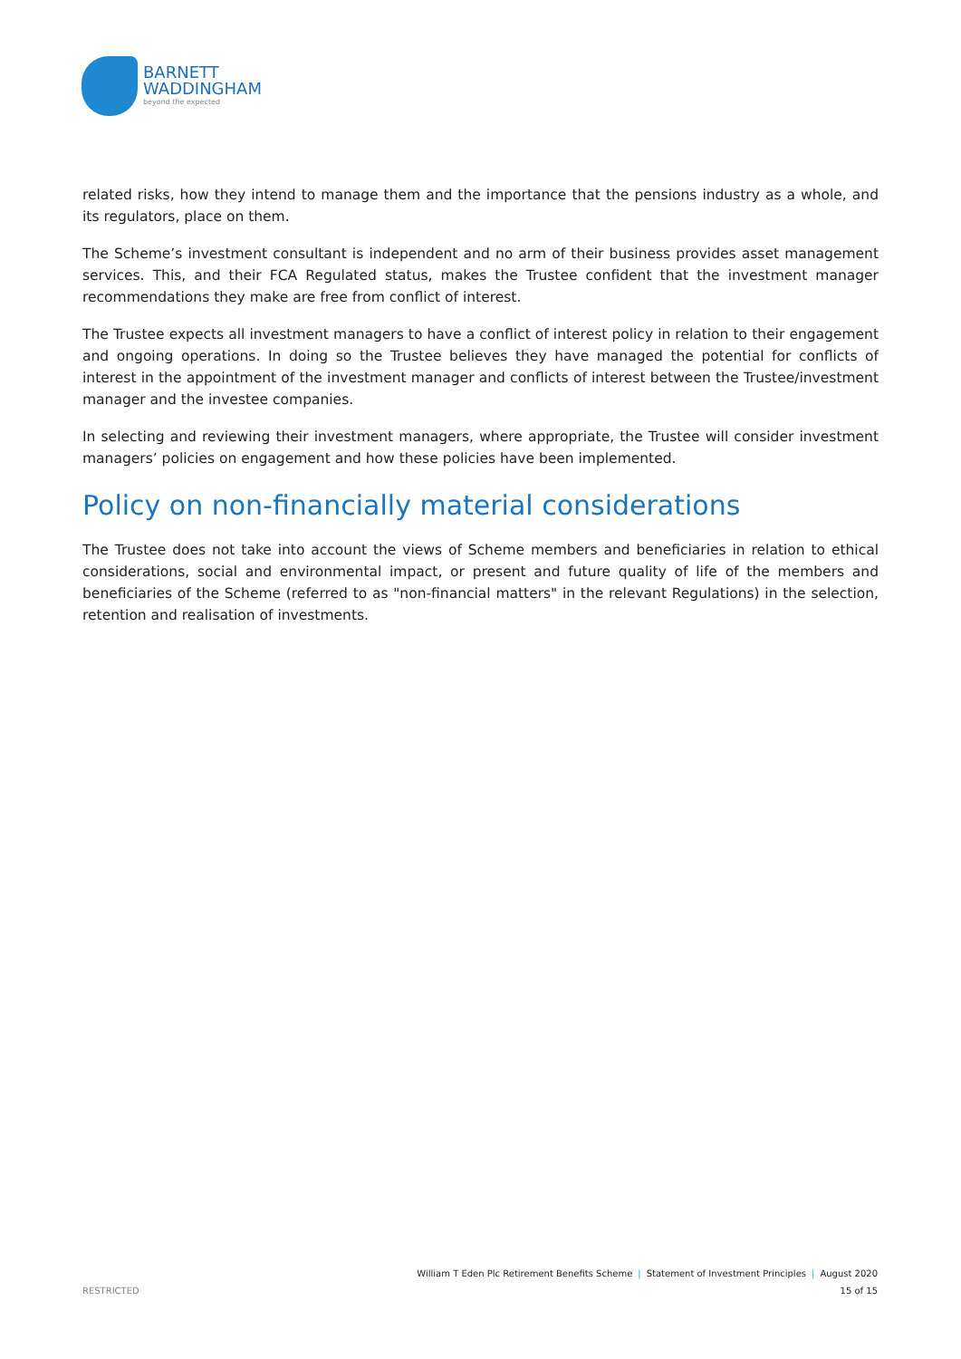BARNETT
WADDINGHAM
beyond the expected
related risks, how they intend to manage them and the importance that the pensions industry as a whole, and its regulators, place on them.
The Scheme’s investment consultant is independent and no arm of their business provides asset management services. This, and their FCA Regulated status, makes the Trustee confident that the investment manager recommendations they make are free from conflict of interest.
The Trustee expects all investment managers to have a conflict of interest policy in relation to their engagement and ongoing operations. In doing so the Trustee believes they have managed the potential for conflicts of interest in the appointment of the investment manager and conflicts of interest between the Trustee/investment manager and the investee companies.
In selecting and reviewing their investment managers, where appropriate, the Trustee will consider investment managers’ policies on engagement and how these policies have been implemented.
Policy on non-financially material considerations
The Trustee does not take into account the views of Scheme members and beneficiaries in relation to ethical considerations, social and environmental impact, or present and future quality of life of the members and beneficiaries of the Scheme (referred to as "non-financial matters" in the relevant Regulations) in the selection, retention and realisation of investments.
William T Eden Plc Retirement Benefits Scheme | Statement of Investment Principles | August 2020
RESTRICTED 15 of 15